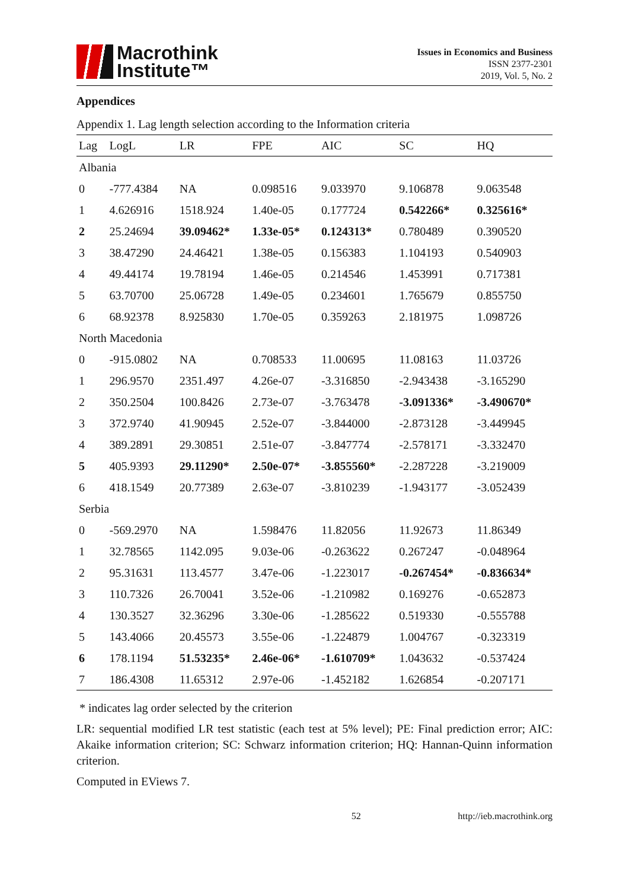Macrothink
Institute™
Issues in Economics and Business
ISSN 2377-2301
2019, Vol. 5, No. 2
Appendices
Appendix 1. Lag length selection according to the Information criteria
| Lag | LogL | LR | FPE | AIC | SC | HQ |
| --- | --- | --- | --- | --- | --- | --- |
| Albania | | | | | | |
| 0 | -777.4384 | NA | 0.098516 | 9.033970 | 9.106878 | 9.063548 |
| 1 | 4.626916 | 1518.924 | 1.40e-05 | 0.177724 | 0.542266* | 0.325616* |
| 2 | 25.24694 | 39.09462* | 1.33e-05* | 0.124313* | 0.780489 | 0.390520 |
| 3 | 38.47290 | 24.46421 | 1.38e-05 | 0.156383 | 1.104193 | 0.540903 |
| 4 | 49.44174 | 19.78194 | 1.46e-05 | 0.214546 | 1.453991 | 0.717381 |
| 5 | 63.70700 | 25.06728 | 1.49e-05 | 0.234601 | 1.765679 | 0.855750 |
| 6 | 68.92378 | 8.925830 | 1.70e-05 | 0.359263 | 2.181975 | 1.098726 |
| North Macedonia | | | | | | |
| 0 | -915.0802 | NA | 0.708533 | 11.00695 | 11.08163 | 11.03726 |
| 1 | 296.9570 | 2351.497 | 4.26e-07 | -3.316850 | -2.943438 | -3.165290 |
| 2 | 350.2504 | 100.8426 | 2.73e-07 | -3.763478 | -3.091336* | -3.490670* |
| 3 | 372.9740 | 41.90945 | 2.52e-07 | -3.844000 | -2.873128 | -3.449945 |
| 4 | 389.2891 | 29.30851 | 2.51e-07 | -3.847774 | -2.578171 | -3.332470 |
| 5 | 405.9393 | 29.11290* | 2.50e-07* | -3.855560* | -2.287228 | -3.219009 |
| 6 | 418.1549 | 20.77389 | 2.63e-07 | -3.810239 | -1.943177 | -3.052439 |
| Serbia | | | | | | |
| 0 | -569.2970 | NA | 1.598476 | 11.82056 | 11.92673 | 11.86349 |
| 1 | 32.78565 | 1142.095 | 9.03e-06 | -0.263622 | 0.267247 | -0.048964 |
| 2 | 95.31631 | 113.4577 | 3.47e-06 | -1.223017 | -0.267454* | -0.836634* |
| 3 | 110.7326 | 26.70041 | 3.52e-06 | -1.210982 | 0.169276 | -0.652873 |
| 4 | 130.3527 | 32.36296 | 3.30e-06 | -1.285622 | 0.519330 | -0.555788 |
| 5 | 143.4066 | 20.45573 | 3.55e-06 | -1.224879 | 1.004767 | -0.323319 |
| 6 | 178.1194 | 51.53235* | 2.46e-06* | -1.610709* | 1.043632 | -0.537424 |
| 7 | 186.4308 | 11.65312 | 2.97e-06 | -1.452182 | 1.626854 | -0.207171 |
* indicates lag order selected by the criterion
LR: sequential modified LR test statistic (each test at 5% level); PE: Final prediction error; AIC: Akaike information criterion; SC: Schwarz information criterion; HQ: Hannan-Quinn information criterion.
Computed in EViews 7.
52 http://ieb.macrothink.org